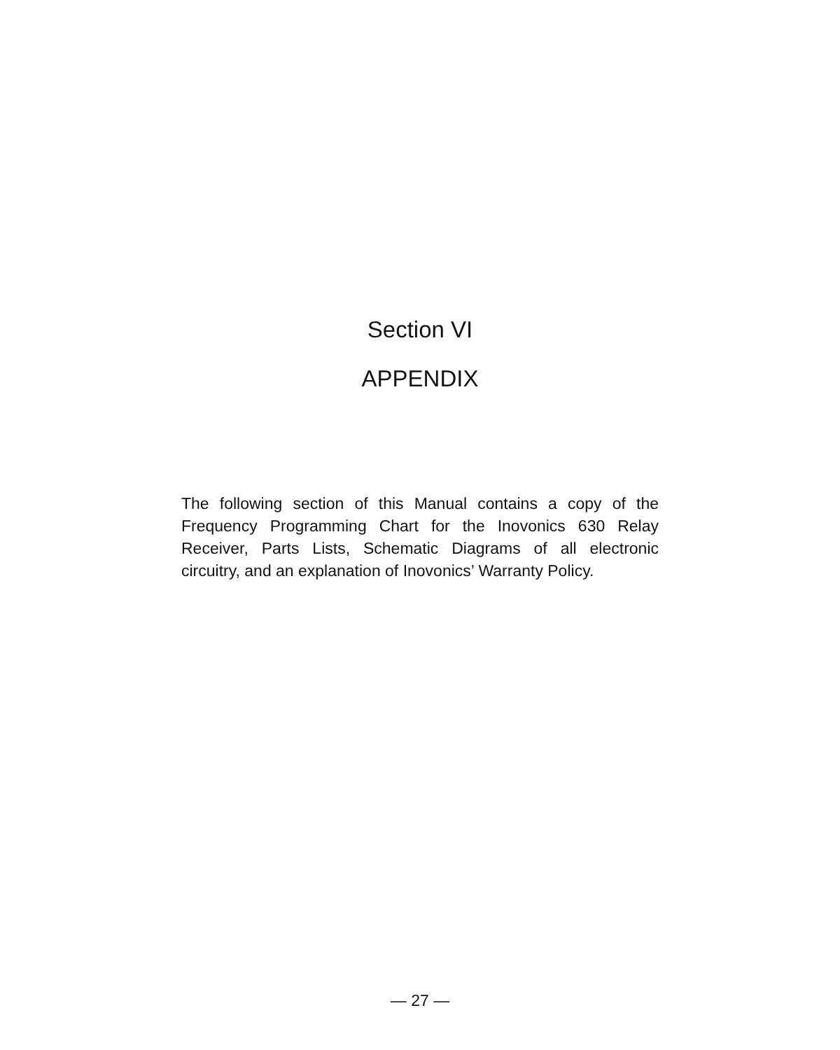Section VI
APPENDIX
The following section of this Manual contains a copy of the Frequency Programming Chart for the Inovonics 630 Relay Receiver, Parts Lists, Schematic Diagrams of all electronic circuitry, and an explanation of Inovonics’ Warranty Policy.
— 27 —